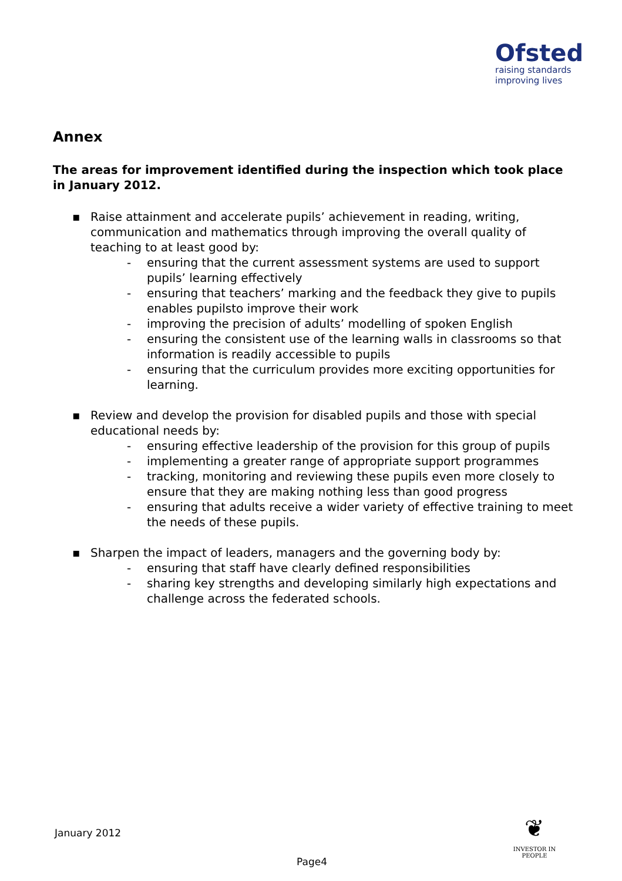Ofsted
raising standards
improving lives
Annex
The areas for improvement identified during the inspection which took place in January 2012.
▪ Raise attainment and accelerate pupils’ achievement in reading, writing, communication and mathematics through improving the overall quality of teaching to at least good by:
- ensuring that the current assessment systems are used to support pupils’ learning effectively
- ensuring that teachers’ marking and the feedback they give to pupils enables pupilsto improve their work
- improving the precision of adults’ modelling of spoken English
- ensuring the consistent use of the learning walls in classrooms so that information is readily accessible to pupils
- ensuring that the curriculum provides more exciting opportunities for learning.
▪ Review and develop the provision for disabled pupils and those with special educational needs by:
- ensuring effective leadership of the provision for this group of pupils
- implementing a greater range of appropriate support programmes
- tracking, monitoring and reviewing these pupils even more closely to ensure that they are making nothing less than good progress
- ensuring that adults receive a wider variety of effective training to meet the needs of these pupils.
▪ Sharpen the impact of leaders, managers and the governing body by:
- ensuring that staff have clearly defined responsibilities
- sharing key strengths and developing similarly high expectations and challenge across the federated schools.
January 2012
❦
INVESTOR IN PEOPLE
Page4